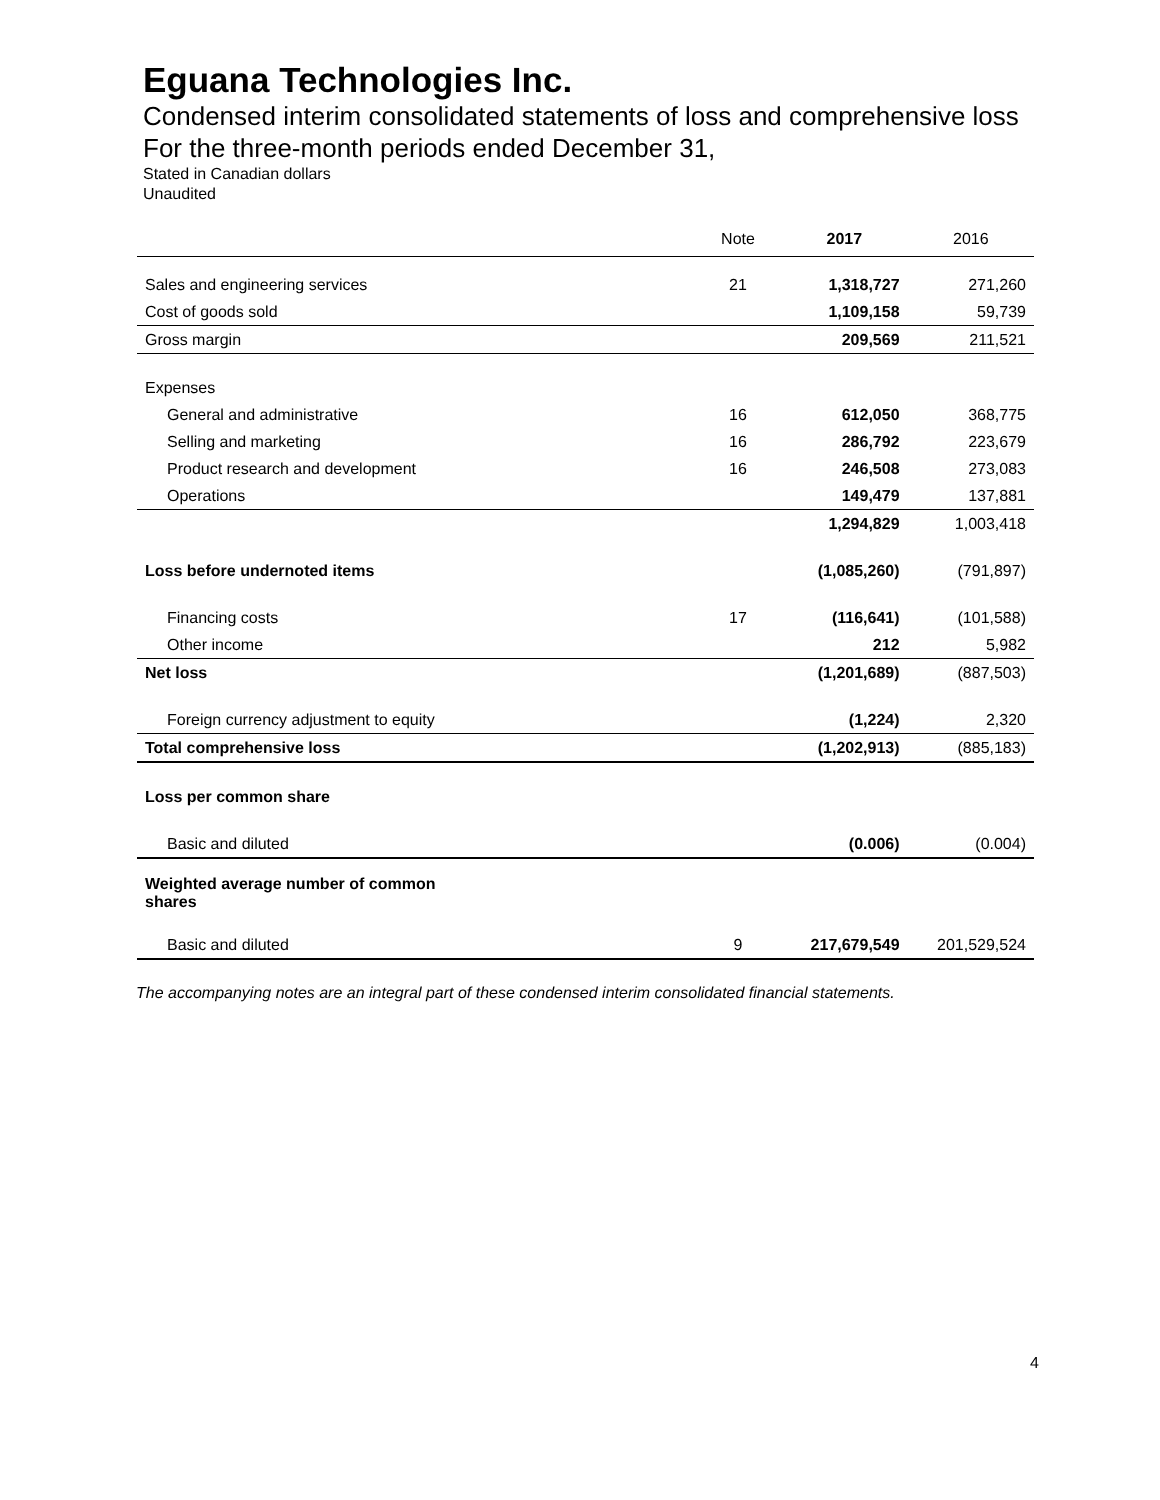Eguana Technologies Inc.
Condensed interim consolidated statements of loss and comprehensive loss
For the three-month periods ended December 31,
Stated in Canadian dollars
Unaudited
| | Note | 2017 | 2016 |
| --- | --- | --- | --- |
| Sales and engineering services | 21 | 1,318,727 | 271,260 |
| Cost of goods sold | | 1,109,158 | 59,739 |
| Gross margin | | 209,569 | 211,521 |
| Expenses | | | |
| General and administrative | 16 | 612,050 | 368,775 |
| Selling and marketing | 16 | 286,792 | 223,679 |
| Product research and development | 16 | 246,508 | 273,083 |
| Operations | | 149,479 | 137,881 |
| | | 1,294,829 | 1,003,418 |
| Loss before undernoted items | | (1,085,260) | (791,897) |
| Financing costs | 17 | (116,641) | (101,588) |
| Other income | | 212 | 5,982 |
| Net loss | | (1,201,689) | (887,503) |
| Foreign currency adjustment to equity | | (1,224) | 2,320 |
| Total comprehensive loss | | (1,202,913) | (885,183) |
| Loss per common share | | | |
| Basic and diluted | | (0.006) | (0.004) |
| Weighted average number of common shares | | | |
| Basic and diluted | 9 | 217,679,549 | 201,529,524 |
The accompanying notes are an integral part of these condensed interim consolidated financial statements.
4